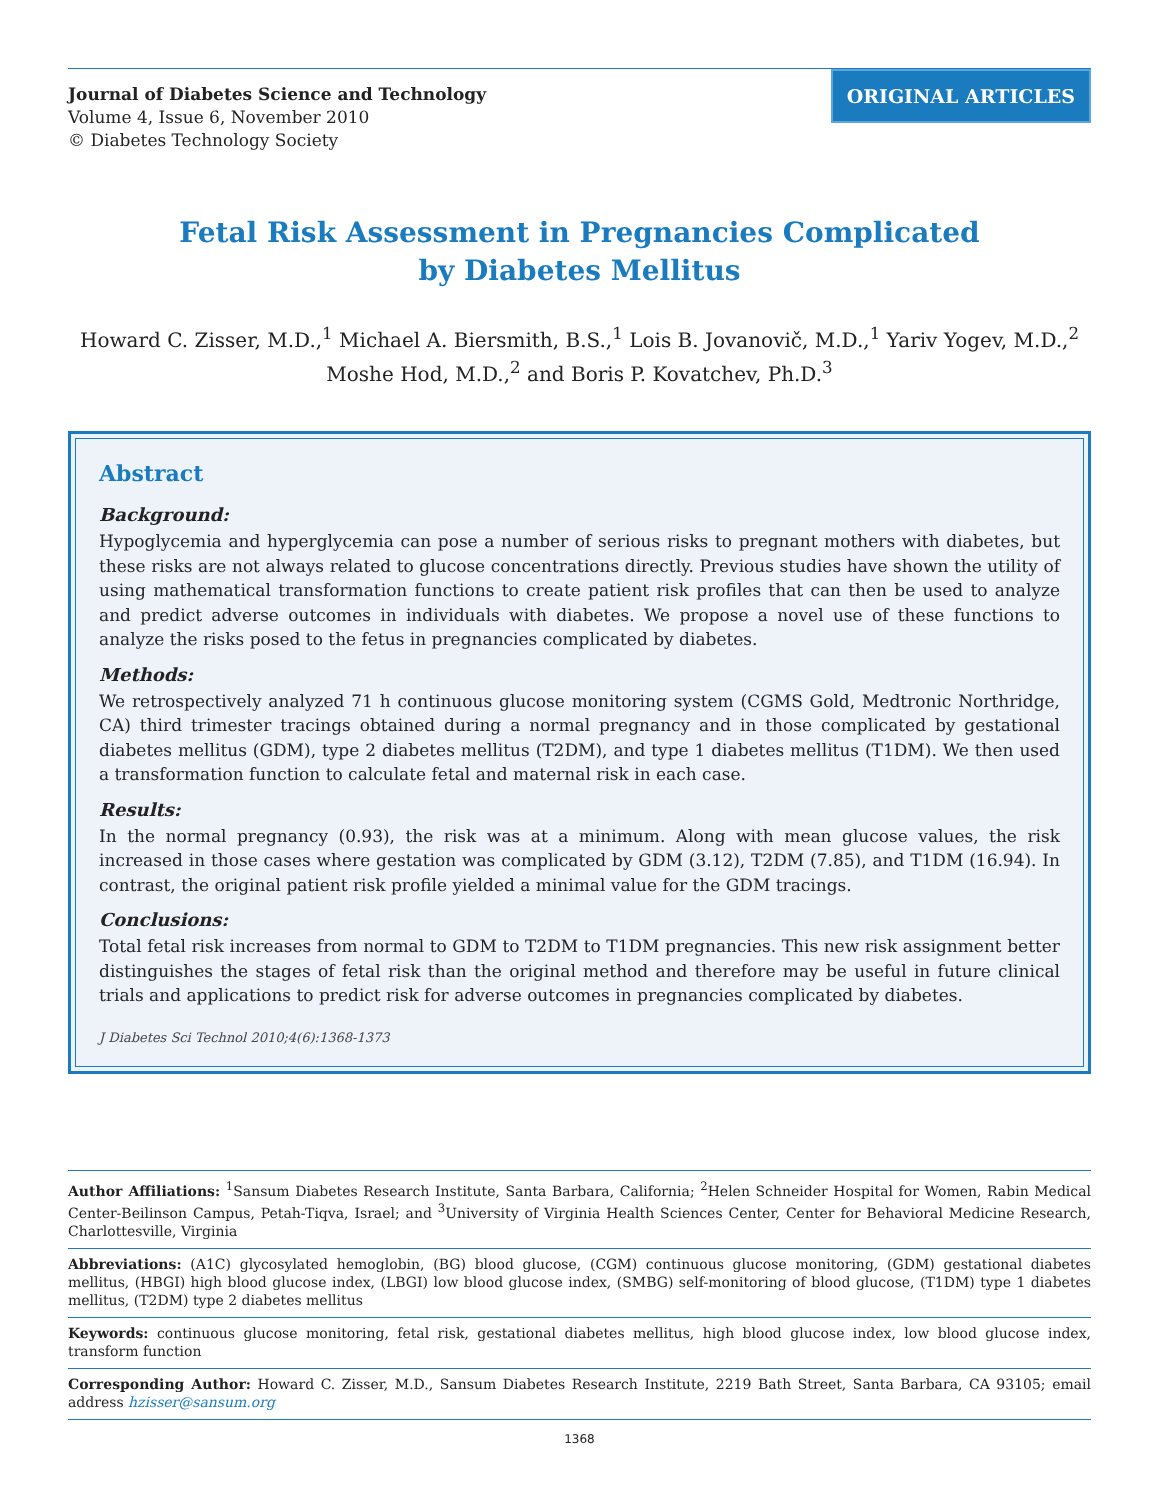Journal of Diabetes Science and Technology
Volume 4, Issue 6, November 2010
© Diabetes Technology Society
ORIGINAL ARTICLES
Fetal Risk Assessment in Pregnancies Complicated
by Diabetes Mellitus
Howard C. Zisser, M.D.,<sup>1</sup> Michael A. Biersmith, B.S.,<sup>1</sup> Lois B. Jovanovič, M.D.,<sup>1</sup> Yariv Yogev, M.D.,<sup>2</sup>
Moshe Hod, M.D.,<sup>2</sup> and Boris P. Kovatchev, Ph.D.<sup>3</sup>
Abstract
Background:
Hypoglycemia and hyperglycemia can pose a number of serious risks to pregnant mothers with diabetes, but these risks are not always related to glucose concentrations directly. Previous studies have shown the utility of using mathematical transformation functions to create patient risk profiles that can then be used to analyze and predict adverse outcomes in individuals with diabetes. We propose a novel use of these functions to analyze the risks posed to the fetus in pregnancies complicated by diabetes.
Methods:
We retrospectively analyzed 71 h continuous glucose monitoring system (CGMS Gold, Medtronic Northridge, CA) third trimester tracings obtained during a normal pregnancy and in those complicated by gestational diabetes mellitus (GDM), type 2 diabetes mellitus (T2DM), and type 1 diabetes mellitus (T1DM). We then used a transformation function to calculate fetal and maternal risk in each case.
Results:
In the normal pregnancy (0.93), the risk was at a minimum. Along with mean glucose values, the risk increased in those cases where gestation was complicated by GDM (3.12), T2DM (7.85), and T1DM (16.94). In contrast, the original patient risk profile yielded a minimal value for the GDM tracings.
Conclusions:
Total fetal risk increases from normal to GDM to T2DM to T1DM pregnancies. This new risk assignment better distinguishes the stages of fetal risk than the original method and therefore may be useful in future clinical trials and applications to predict risk for adverse outcomes in pregnancies complicated by diabetes.
J Diabetes Sci Technol 2010;4(6):1368-1373
Author Affiliations: <sup>1</sup>Sansum Diabetes Research Institute, Santa Barbara, California; <sup>2</sup>Helen Schneider Hospital for Women, Rabin Medical Center-Beilinson Campus, Petah-Tiqva, Israel; and <sup>3</sup>University of Virginia Health Sciences Center, Center for Behavioral Medicine Research, Charlottesville, Virginia
Abbreviations: (A1C) glycosylated hemoglobin, (BG) blood glucose, (CGM) continuous glucose monitoring, (GDM) gestational diabetes mellitus, (HBGI) high blood glucose index, (LBGI) low blood glucose index, (SMBG) self-monitoring of blood glucose, (T1DM) type 1 diabetes mellitus, (T2DM) type 2 diabetes mellitus
Keywords: continuous glucose monitoring, fetal risk, gestational diabetes mellitus, high blood glucose index, low blood glucose index, transform function
Corresponding Author: Howard C. Zisser, M.D., Sansum Diabetes Research Institute, 2219 Bath Street, Santa Barbara, CA 93105; email address hzisser@sansum.org
1368